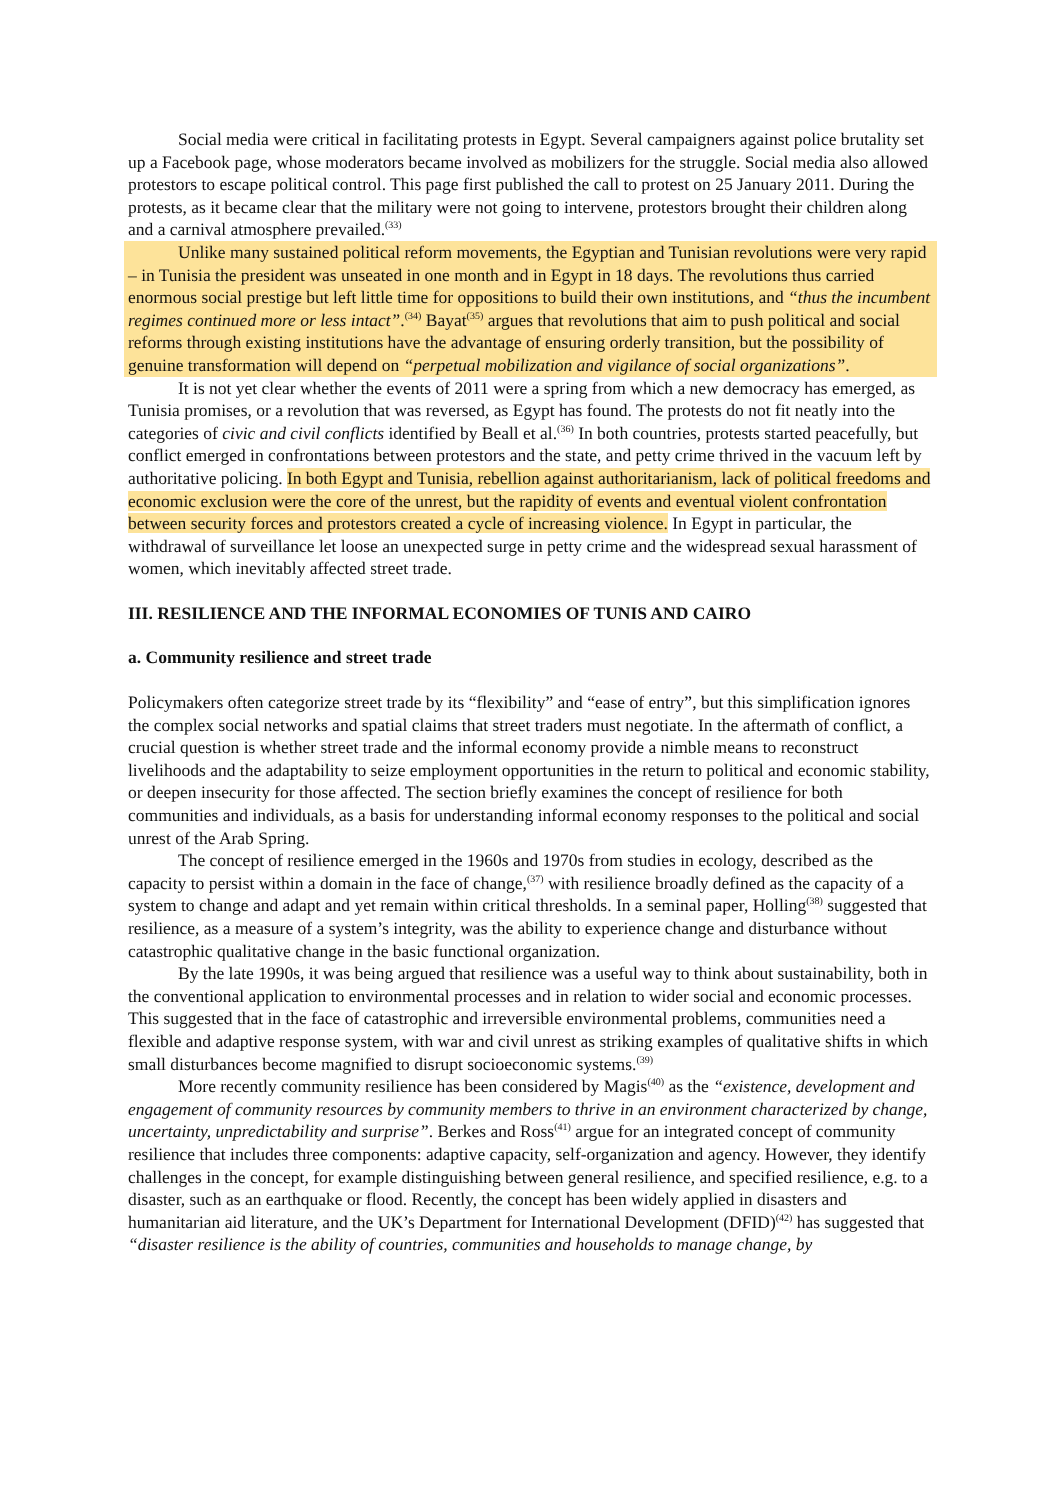Social media were critical in facilitating protests in Egypt. Several campaigners against police brutality set up a Facebook page, whose moderators became involved as mobilizers for the struggle. Social media also allowed protestors to escape political control. This page first published the call to protest on 25 January 2011. During the protests, as it became clear that the military were not going to intervene, protestors brought their children along and a carnival atmosphere prevailed.<sup>(33)</sup>
Unlike many sustained political reform movements, the Egyptian and Tunisian revolutions were very rapid – in Tunisia the president was unseated in one month and in Egypt in 18 days. The revolutions thus carried enormous social prestige but left little time for oppositions to build their own institutions, and “thus the incumbent regimes continued more or less intact”.<sup>(34)</sup> Bayat<sup>(35)</sup> argues that revolutions that aim to push political and social reforms through existing institutions have the advantage of ensuring orderly transition, but the possibility of genuine transformation will depend on “perpetual mobilization and vigilance of social organizations”.
It is not yet clear whether the events of 2011 were a spring from which a new democracy has emerged, as Tunisia promises, or a revolution that was reversed, as Egypt has found. The protests do not fit neatly into the categories of civic and civil conflicts identified by Beall et al.<sup>(36)</sup> In both countries, protests started peacefully, but conflict emerged in confrontations between protestors and the state, and petty crime thrived in the vacuum left by authoritative policing. In both Egypt and Tunisia, rebellion against authoritarianism, lack of political freedoms and economic exclusion were the core of the unrest, but the rapidity of events and eventual violent confrontation between security forces and protestors created a cycle of increasing violence. In Egypt in particular, the withdrawal of surveillance let loose an unexpected surge in petty crime and the widespread sexual harassment of women, which inevitably affected street trade.
III. RESILIENCE AND THE INFORMAL ECONOMIES OF TUNIS AND CAIRO
a. Community resilience and street trade
Policymakers often categorize street trade by its “flexibility” and “ease of entry”, but this simplification ignores the complex social networks and spatial claims that street traders must negotiate. In the aftermath of conflict, a crucial question is whether street trade and the informal economy provide a nimble means to reconstruct livelihoods and the adaptability to seize employment opportunities in the return to political and economic stability, or deepen insecurity for those affected. The section briefly examines the concept of resilience for both communities and individuals, as a basis for understanding informal economy responses to the political and social unrest of the Arab Spring.
The concept of resilience emerged in the 1960s and 1970s from studies in ecology, described as the capacity to persist within a domain in the face of change,<sup>(37)</sup> with resilience broadly defined as the capacity of a system to change and adapt and yet remain within critical thresholds. In a seminal paper, Holling<sup>(38)</sup> suggested that resilience, as a measure of a system’s integrity, was the ability to experience change and disturbance without catastrophic qualitative change in the basic functional organization.
By the late 1990s, it was being argued that resilience was a useful way to think about sustainability, both in the conventional application to environmental processes and in relation to wider social and economic processes. This suggested that in the face of catastrophic and irreversible environmental problems, communities need a flexible and adaptive response system, with war and civil unrest as striking examples of qualitative shifts in which small disturbances become magnified to disrupt socioeconomic systems.<sup>(39)</sup>
More recently community resilience has been considered by Magis<sup>(40)</sup> as the “existence, development and engagement of community resources by community members to thrive in an environment characterized by change, uncertainty, unpredictability and surprise”. Berkes and Ross<sup>(41)</sup> argue for an integrated concept of community resilience that includes three components: adaptive capacity, self-organization and agency. However, they identify challenges in the concept, for example distinguishing between general resilience, and specified resilience, e.g. to a disaster, such as an earthquake or flood. Recently, the concept has been widely applied in disasters and humanitarian aid literature, and the UK’s Department for International Development (DFID)<sup>(42)</sup> has suggested that “disaster resilience is the ability of countries, communities and households to manage change, by